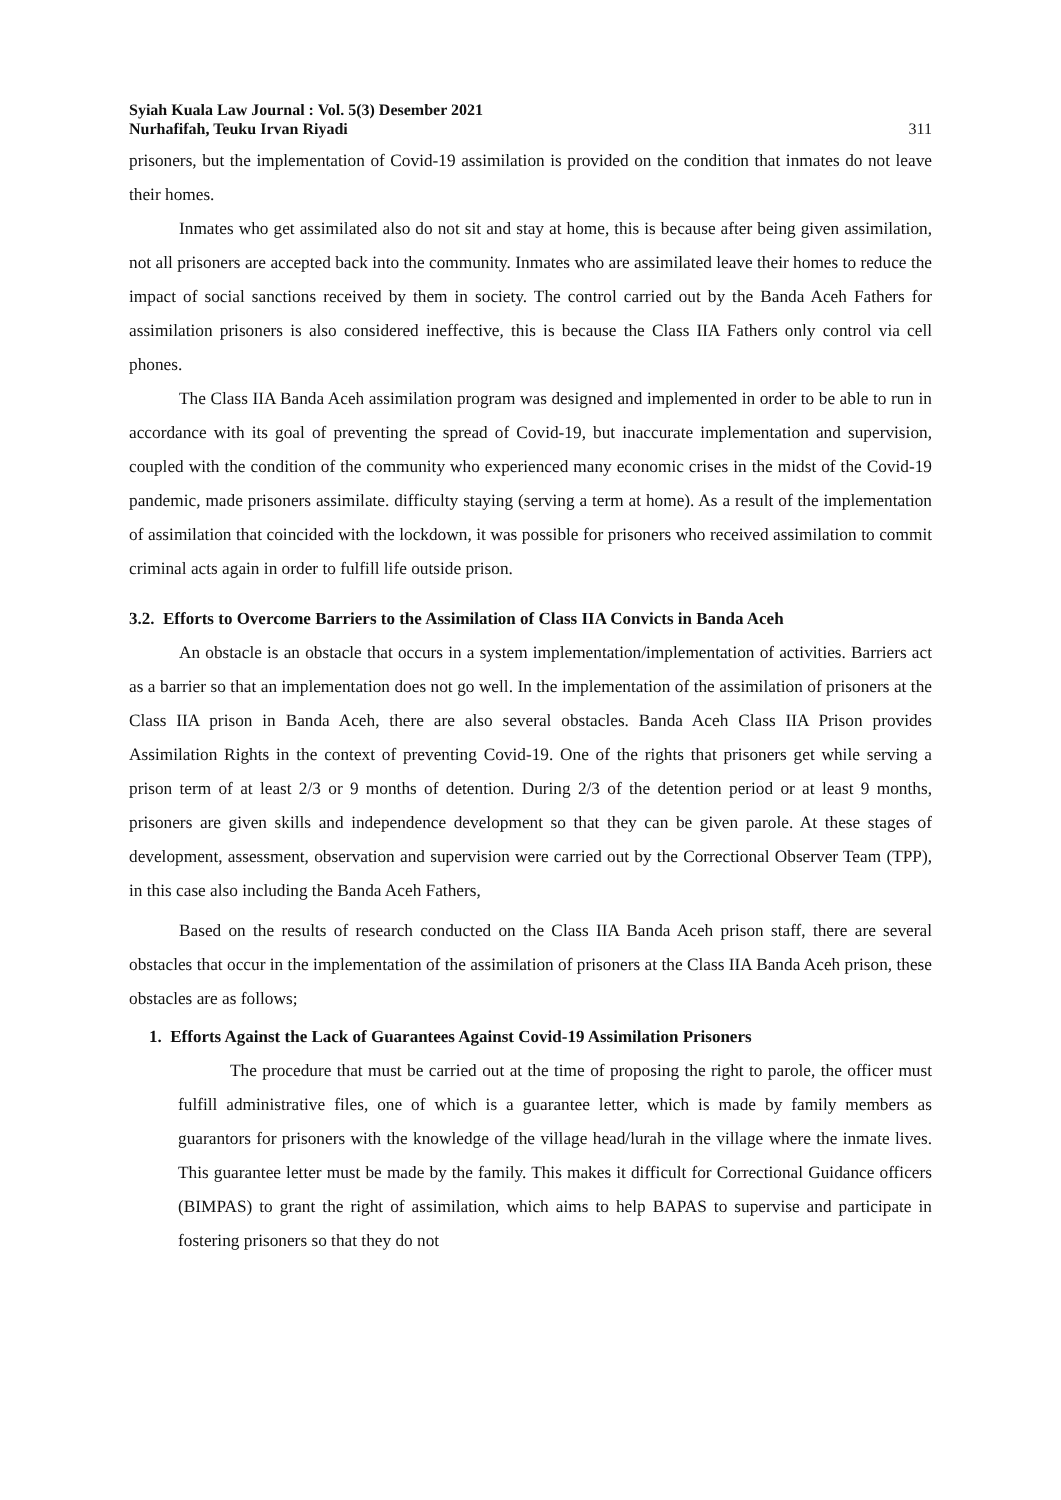Syiah Kuala Law Journal : Vol. 5(3) Desember 2021
Nurhafifah, Teuku Irvan Riyadi
311
prisoners, but the implementation of Covid-19 assimilation is provided on the condition that inmates do not leave their homes.
Inmates who get assimilated also do not sit and stay at home, this is because after being given assimilation, not all prisoners are accepted back into the community. Inmates who are assimilated leave their homes to reduce the impact of social sanctions received by them in society. The control carried out by the Banda Aceh Fathers for assimilation prisoners is also considered ineffective, this is because the Class IIA Fathers only control via cell phones.
The Class IIA Banda Aceh assimilation program was designed and implemented in order to be able to run in accordance with its goal of preventing the spread of Covid-19, but inaccurate implementation and supervision, coupled with the condition of the community who experienced many economic crises in the midst of the Covid-19 pandemic, made prisoners assimilate. difficulty staying (serving a term at home). As a result of the implementation of assimilation that coincided with the lockdown, it was possible for prisoners who received assimilation to commit criminal acts again in order to fulfill life outside prison.
3.2. Efforts to Overcome Barriers to the Assimilation of Class IIA Convicts in Banda Aceh
An obstacle is an obstacle that occurs in a system implementation/implementation of activities. Barriers act as a barrier so that an implementation does not go well. In the implementation of the assimilation of prisoners at the Class IIA prison in Banda Aceh, there are also several obstacles. Banda Aceh Class IIA Prison provides Assimilation Rights in the context of preventing Covid-19. One of the rights that prisoners get while serving a prison term of at least 2/3 or 9 months of detention. During 2/3 of the detention period or at least 9 months, prisoners are given skills and independence development so that they can be given parole. At these stages of development, assessment, observation and supervision were carried out by the Correctional Observer Team (TPP), in this case also including the Banda Aceh Fathers,
Based on the results of research conducted on the Class IIA Banda Aceh prison staff, there are several obstacles that occur in the implementation of the assimilation of prisoners at the Class IIA Banda Aceh prison, these obstacles are as follows;
1. Efforts Against the Lack of Guarantees Against Covid-19 Assimilation Prisoners
The procedure that must be carried out at the time of proposing the right to parole, the officer must fulfill administrative files, one of which is a guarantee letter, which is made by family members as guarantors for prisoners with the knowledge of the village head/lurah in the village where the inmate lives. This guarantee letter must be made by the family. This makes it difficult for Correctional Guidance officers (BIMPAS) to grant the right of assimilation, which aims to help BAPAS to supervise and participate in fostering prisoners so that they do not